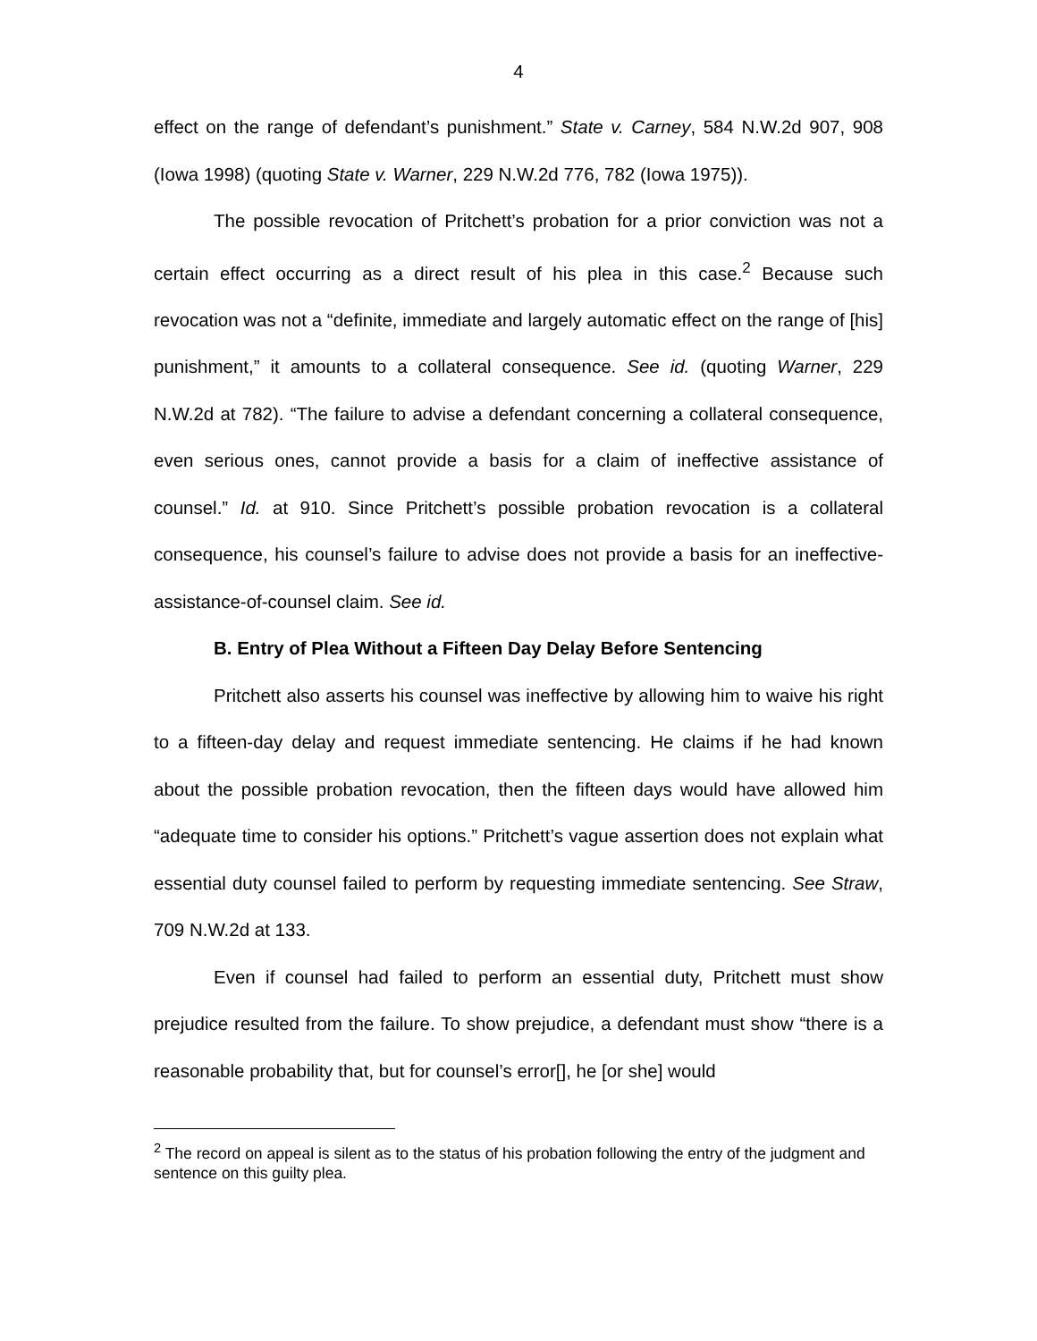4
effect on the range of defendant’s punishment.” State v. Carney, 584 N.W.2d 907, 908 (Iowa 1998) (quoting State v. Warner, 229 N.W.2d 776, 782 (Iowa 1975)).
The possible revocation of Pritchett’s probation for a prior conviction was not a certain effect occurring as a direct result of his plea in this case.<sup>2</sup> Because such revocation was not a “definite, immediate and largely automatic effect on the range of [his] punishment,” it amounts to a collateral consequence. See id. (quoting Warner, 229 N.W.2d at 782). “The failure to advise a defendant concerning a collateral consequence, even serious ones, cannot provide a basis for a claim of ineffective assistance of counsel.” Id. at 910. Since Pritchett’s possible probation revocation is a collateral consequence, his counsel’s failure to advise does not provide a basis for an ineffective-assistance-of-counsel claim. See id.
B. Entry of Plea Without a Fifteen Day Delay Before Sentencing
Pritchett also asserts his counsel was ineffective by allowing him to waive his right to a fifteen-day delay and request immediate sentencing. He claims if he had known about the possible probation revocation, then the fifteen days would have allowed him “adequate time to consider his options.” Pritchett’s vague assertion does not explain what essential duty counsel failed to perform by requesting immediate sentencing. See Straw, 709 N.W.2d at 133.
Even if counsel had failed to perform an essential duty, Pritchett must show prejudice resulted from the failure. To show prejudice, a defendant must show “there is a reasonable probability that, but for counsel’s error[], he [or she] would
<sup>2</sup> The record on appeal is silent as to the status of his probation following the entry of the judgment and sentence on this guilty plea.